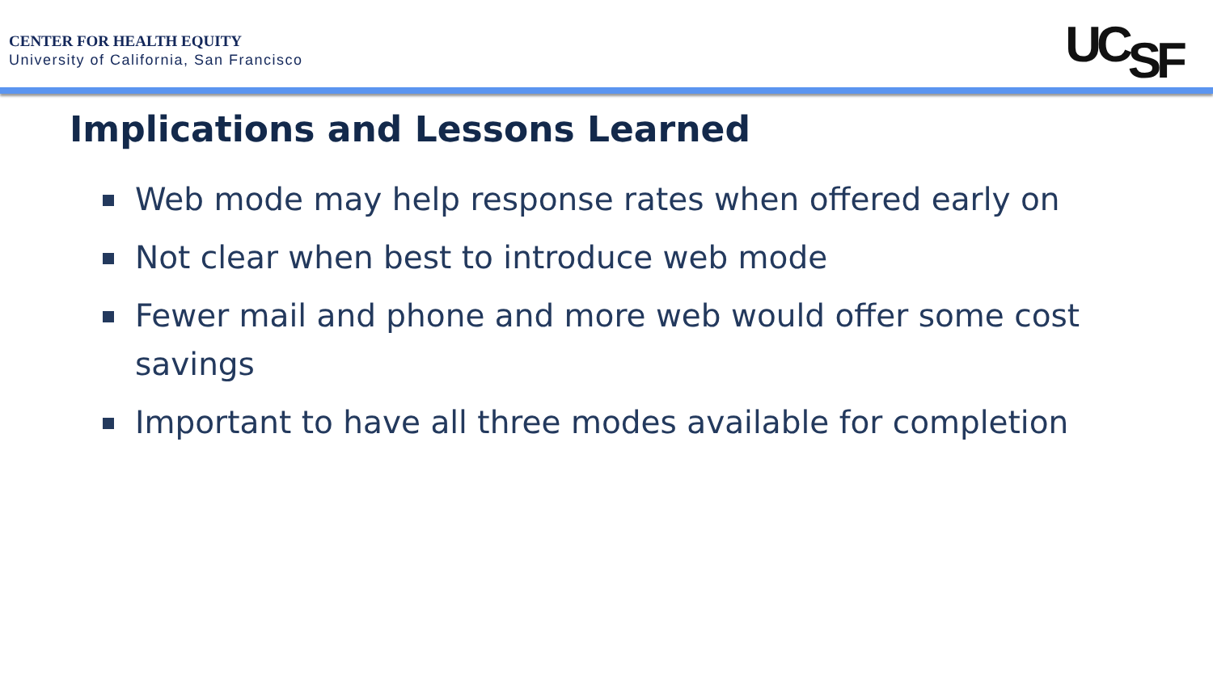CENTER FOR HEALTH EQUITY
University of California, San Francisco
UCSF
Implications and Lessons Learned
Web mode may help response rates when offered early on
Not clear when best to introduce web mode
Fewer mail and phone and more web would offer some cost savings
Important to have all three modes available for completion